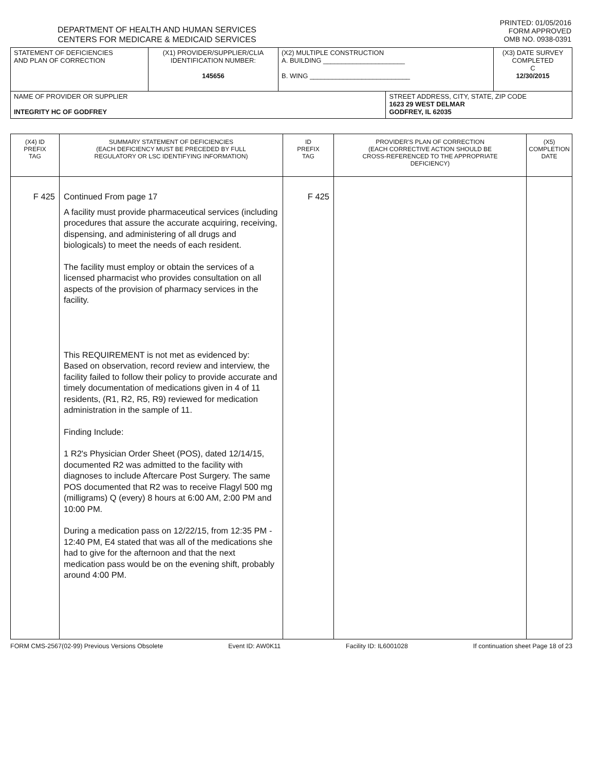DEPARTMENT OF HEALTH AND HUMAN SERVICES
CENTERS FOR MEDICARE & MEDICAID SERVICES
PRINTED: 01/05/2016
FORM APPROVED
OMB NO. 0938-0391
| STATEMENT OF DEFICIENCIES AND PLAN OF CORRECTION | (X1) PROVIDER/SUPPLIER/CLIA IDENTIFICATION NUMBER: 145656 | (X2) MULTIPLE CONSTRUCTION A. BUILDING ______________________ B. WING ___________________________ | | (X3) DATE SURVEY COMPLETED C 12/30/2015 |
| NAME OF PROVIDER OR SUPPLIER INTEGRITY HC OF GODFREY | | | STREET ADDRESS, CITY, STATE, ZIP CODE 1623 29 WEST DELMAR GODFREY, IL 62035 | |
| (X4) ID PREFIX TAG | SUMMARY STATEMENT OF DEFICIENCIES (EACH DEFICIENCY MUST BE PRECEDED BY FULL REGULATORY OR LSC IDENTIFYING INFORMATION) | ID PREFIX TAG | PROVIDER'S PLAN OF CORRECTION (EACH CORRECTIVE ACTION SHOULD BE CROSS-REFERENCED TO THE APPROPRIATE DEFICIENCY) | (X5) COMPLETION DATE |
| --- | --- | --- | --- | --- |
| F 425 | Continued From page 17 A facility must provide pharmaceutical services (including procedures that assure the accurate acquiring, receiving, dispensing, and administering of all drugs and biologicals) to meet the needs of each resident. The facility must employ or obtain the services of a licensed pharmacist who provides consultation on all aspects of the provision of pharmacy services in the facility. This REQUIREMENT is not met as evidenced by: Based on observation, record review and interview, the facility failed to follow their policy to provide accurate and timely documentation of medications given in 4 of 11 residents, (R1, R2, R5, R9) reviewed for medication administration in the sample of 11. Finding Include: 1 R2's Physician Order Sheet (POS), dated 12/14/15, documented R2 was admitted to the facility with diagnoses to include Aftercare Post Surgery. The same POS documented that R2 was to receive Flagyl 500 mg (milligrams) Q (every) 8 hours at 6:00 AM, 2:00 PM and 10:00 PM. During a medication pass on 12/22/15, from 12:35 PM - 12:40 PM, E4 stated that was all of the medications she had to give for the afternoon and that the next medication pass would be on the evening shift, probably around 4:00 PM. | F 425 | | |
FORM CMS-2567(02-99) Previous Versions Obsolete Event ID: AW0K11 Facility ID: IL6001028 If continuation sheet Page 18 of 23